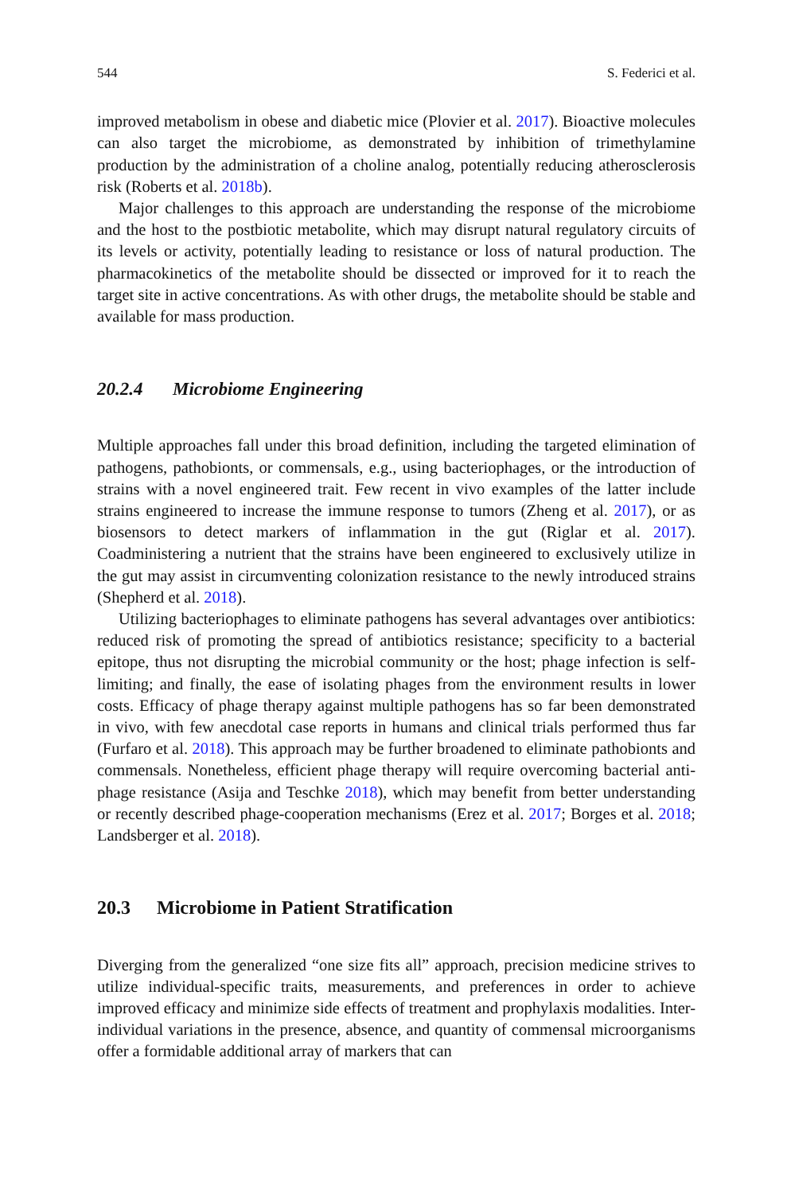544 S. Federici et al.
improved metabolism in obese and diabetic mice (Plovier et al. 2017). Bioactive molecules can also target the microbiome, as demonstrated by inhibition of trimethylamine production by the administration of a choline analog, potentially reducing atherosclerosis risk (Roberts et al. 2018b).
Major challenges to this approach are understanding the response of the microbiome and the host to the postbiotic metabolite, which may disrupt natural regulatory circuits of its levels or activity, potentially leading to resistance or loss of natural production. The pharmacokinetics of the metabolite should be dissected or improved for it to reach the target site in active concentrations. As with other drugs, the metabolite should be stable and available for mass production.
20.2.4 Microbiome Engineering
Multiple approaches fall under this broad definition, including the targeted elimination of pathogens, pathobionts, or commensals, e.g., using bacteriophages, or the introduction of strains with a novel engineered trait. Few recent in vivo examples of the latter include strains engineered to increase the immune response to tumors (Zheng et al. 2017), or as biosensors to detect markers of inflammation in the gut (Riglar et al. 2017). Coadministering a nutrient that the strains have been engineered to exclusively utilize in the gut may assist in circumventing colonization resistance to the newly introduced strains (Shepherd et al. 2018).
Utilizing bacteriophages to eliminate pathogens has several advantages over antibiotics: reduced risk of promoting the spread of antibiotics resistance; specificity to a bacterial epitope, thus not disrupting the microbial community or the host; phage infection is self-limiting; and finally, the ease of isolating phages from the environment results in lower costs. Efficacy of phage therapy against multiple pathogens has so far been demonstrated in vivo, with few anecdotal case reports in humans and clinical trials performed thus far (Furfaro et al. 2018). This approach may be further broadened to eliminate pathobionts and commensals. Nonetheless, efficient phage therapy will require overcoming bacterial anti-phage resistance (Asija and Teschke 2018), which may benefit from better understanding or recently described phage-cooperation mechanisms (Erez et al. 2017; Borges et al. 2018; Landsberger et al. 2018).
20.3 Microbiome in Patient Stratification
Diverging from the generalized “one size fits all” approach, precision medicine strives to utilize individual-specific traits, measurements, and preferences in order to achieve improved efficacy and minimize side effects of treatment and prophylaxis modalities. Inter-individual variations in the presence, absence, and quantity of commensal microorganisms offer a formidable additional array of markers that can